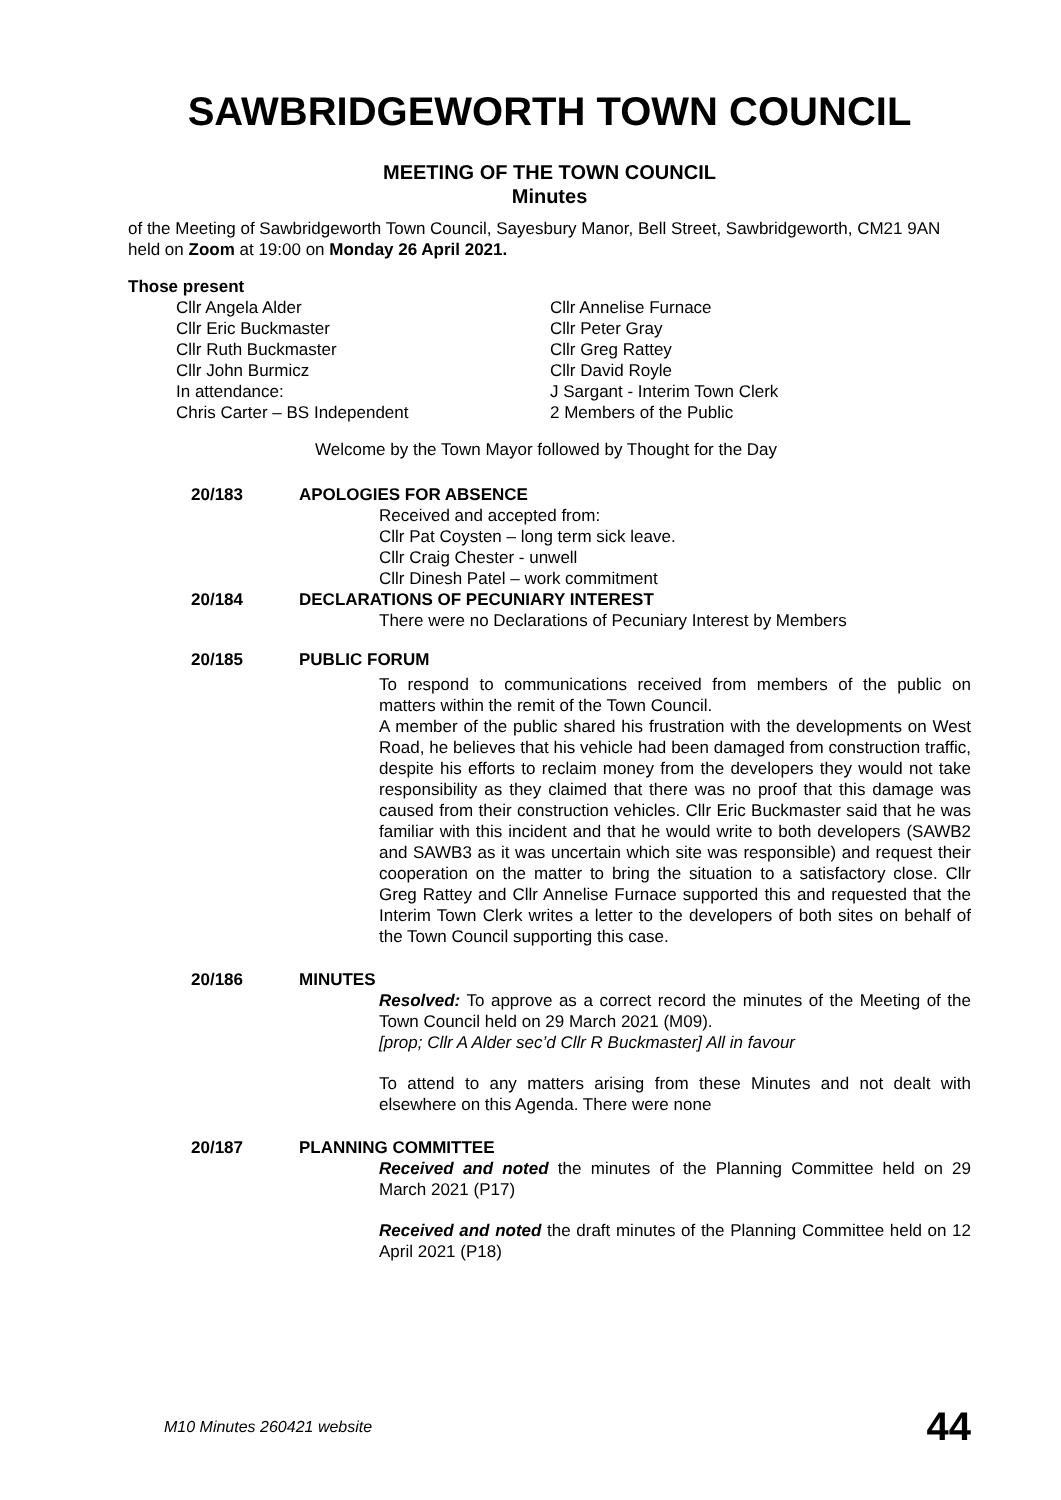SAWBRIDGEWORTH TOWN COUNCIL
MEETING OF THE TOWN COUNCIL
Minutes
of the Meeting of Sawbridgeworth Town Council, Sayesbury Manor, Bell Street, Sawbridgeworth, CM21 9AN held on Zoom at 19:00 on Monday 26 April 2021.
Those present
Cllr Angela Alder Cllr Annelise Furnace Cllr Eric Buckmaster Cllr Peter Gray Cllr Ruth Buckmaster Cllr Greg Rattey Cllr John Burmicz Cllr David Royle In attendance: J Sargant - Interim Town Clerk Chris Carter – BS Independent 2 Members of the Public
Welcome by the Town Mayor followed by Thought for the Day
20/183 APOLOGIES FOR ABSENCE
Received and accepted from:
Cllr Pat Coysten – long term sick leave.
Cllr Craig Chester - unwell
Cllr Dinesh Patel – work commitment
20/184 DECLARATIONS OF PECUNIARY INTEREST
There were no Declarations of Pecuniary Interest by Members
20/185 PUBLIC FORUM
To respond to communications received from members of the public on matters within the remit of the Town Council.
A member of the public shared his frustration with the developments on West Road, he believes that his vehicle had been damaged from construction traffic, despite his efforts to reclaim money from the developers they would not take responsibility as they claimed that there was no proof that this damage was caused from their construction vehicles. Cllr Eric Buckmaster said that he was familiar with this incident and that he would write to both developers (SAWB2 and SAWB3 as it was uncertain which site was responsible) and request their cooperation on the matter to bring the situation to a satisfactory close. Cllr Greg Rattey and Cllr Annelise Furnace supported this and requested that the Interim Town Clerk writes a letter to the developers of both sites on behalf of the Town Council supporting this case.
20/186 MINUTES
Resolved: To approve as a correct record the minutes of the Meeting of the Town Council held on 29 March 2021 (M09).
[prop; Cllr A Alder sec’d Cllr R Buckmaster] All in favour
To attend to any matters arising from these Minutes and not dealt with elsewhere on this Agenda. There were none
20/187 PLANNING COMMITTEE
Received and noted the minutes of the Planning Committee held on 29 March 2021 (P17)
Received and noted the draft minutes of the Planning Committee held on 12 April 2021 (P18)
M10 Minutes 260421 website 44